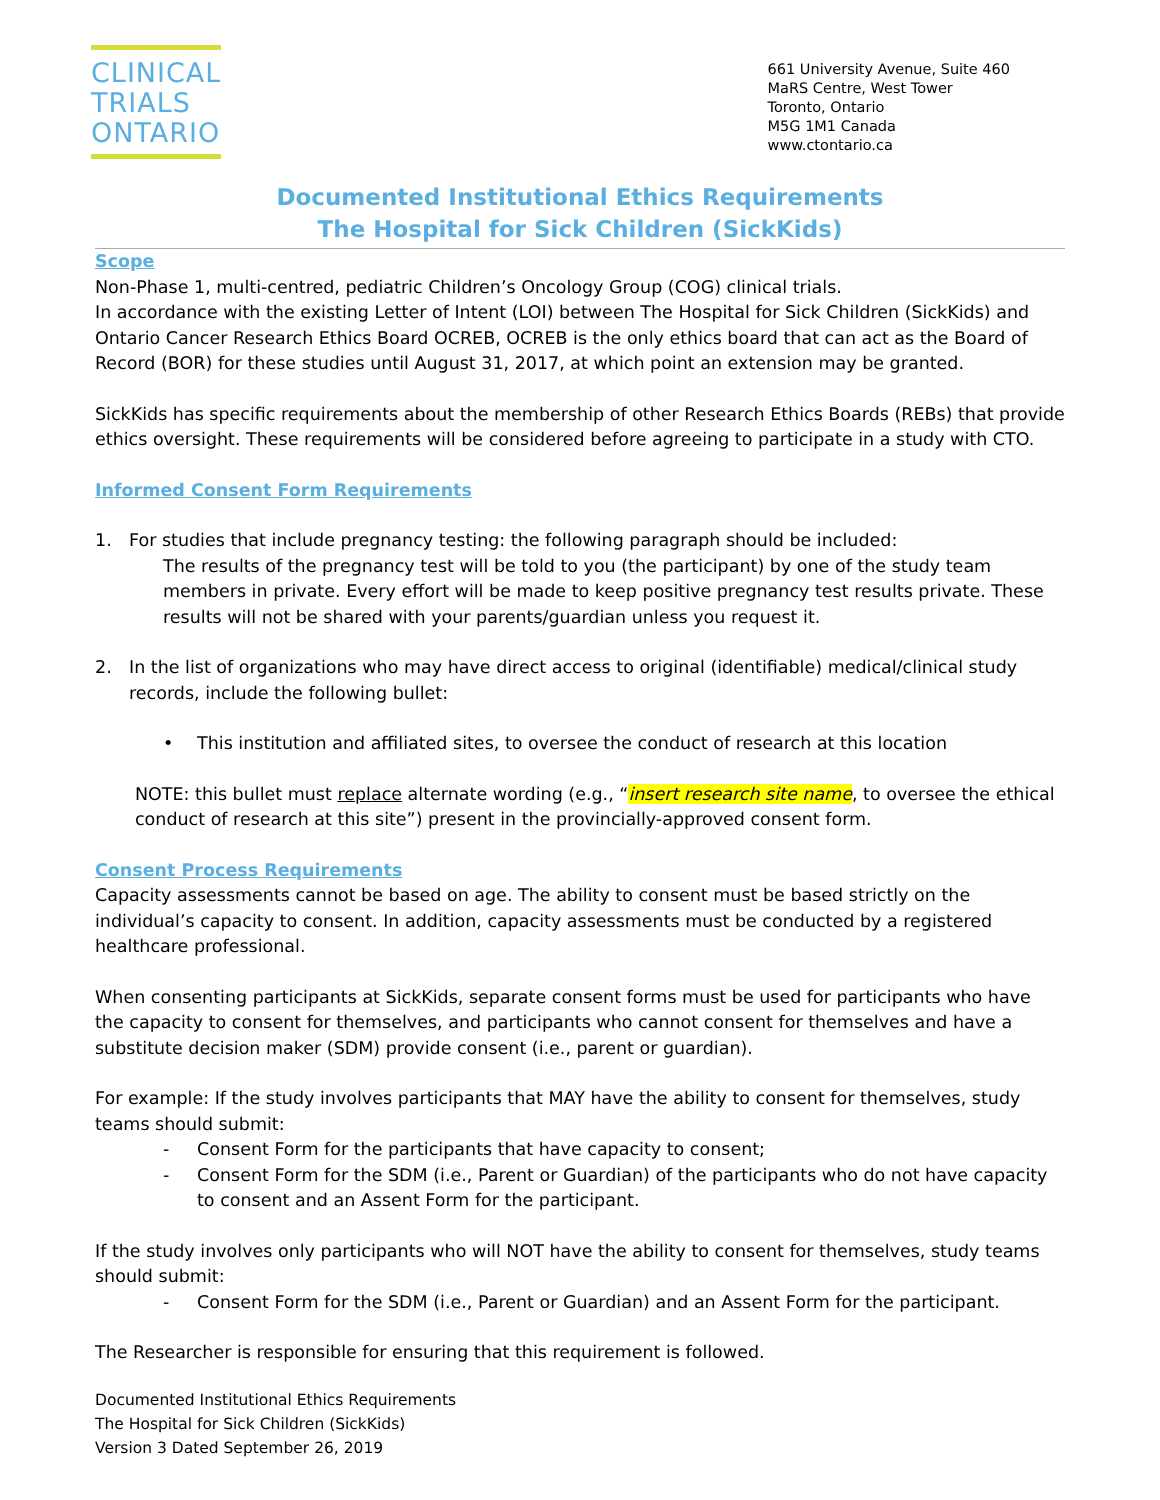CLINICAL
TRIALS
ONTARIO
661 University Avenue, Suite 460
MaRS Centre, West Tower
Toronto, Ontario
M5G 1M1 Canada
www.ctontario.ca
Documented Institutional Ethics Requirements
The Hospital for Sick Children (SickKids)
Scope
Non-Phase 1, multi-centred, pediatric Children’s Oncology Group (COG) clinical trials.
In accordance with the existing Letter of Intent (LOI) between The Hospital for Sick Children (SickKids) and Ontario Cancer Research Ethics Board OCREB, OCREB is the only ethics board that can act as the Board of Record (BOR) for these studies until August 31, 2017, at which point an extension may be granted.
SickKids has specific requirements about the membership of other Research Ethics Boards (REBs) that provide ethics oversight. These requirements will be considered before agreeing to participate in a study with CTO.
Informed Consent Form Requirements
1. For studies that include pregnancy testing: the following paragraph should be included:
The results of the pregnancy test will be told to you (the participant) by one of the study team members in private. Every effort will be made to keep positive pregnancy test results private. These results will not be shared with your parents/guardian unless you request it.
2. In the list of organizations who may have direct access to original (identifiable) medical/clinical study records, include the following bullet:
• This institution and affiliated sites, to oversee the conduct of research at this location
NOTE: this bullet must replace alternate wording (e.g., “insert research site name, to oversee the ethical conduct of research at this site”) present in the provincially-approved consent form.
Consent Process Requirements
Capacity assessments cannot be based on age. The ability to consent must be based strictly on the individual’s capacity to consent. In addition, capacity assessments must be conducted by a registered healthcare professional.
When consenting participants at SickKids, separate consent forms must be used for participants who have the capacity to consent for themselves, and participants who cannot consent for themselves and have a substitute decision maker (SDM) provide consent (i.e., parent or guardian).
For example: If the study involves participants that MAY have the ability to consent for themselves, study teams should submit:
- Consent Form for the participants that have capacity to consent;
- Consent Form for the SDM (i.e., Parent or Guardian) of the participants who do not have capacity to consent and an Assent Form for the participant.
If the study involves only participants who will NOT have the ability to consent for themselves, study teams should submit:
- Consent Form for the SDM (i.e., Parent or Guardian) and an Assent Form for the participant.
The Researcher is responsible for ensuring that this requirement is followed.
Documented Institutional Ethics Requirements
The Hospital for Sick Children (SickKids)
Version 3 Dated September 26, 2019